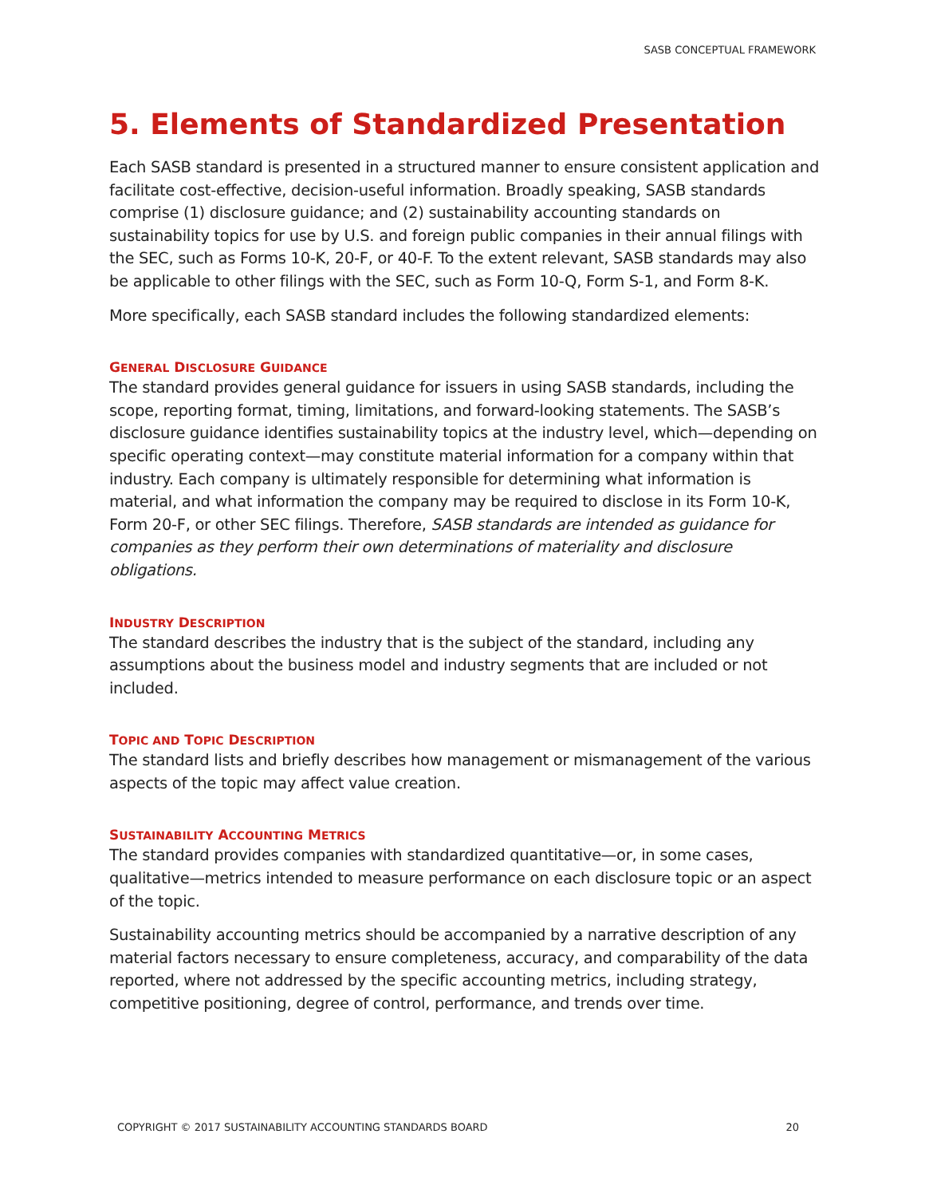SASB CONCEPTUAL FRAMEWORK
5. Elements of Standardized Presentation
Each SASB standard is presented in a structured manner to ensure consistent application and facilitate cost-effective, decision-useful information. Broadly speaking, SASB standards comprise (1) disclosure guidance; and (2) sustainability accounting standards on sustainability topics for use by U.S. and foreign public companies in their annual filings with the SEC, such as Forms 10-K, 20-F, or 40-F. To the extent relevant, SASB standards may also be applicable to other filings with the SEC, such as Form 10-Q, Form S-1, and Form 8-K.
More specifically, each SASB standard includes the following standardized elements:
GENERAL DISCLOSURE GUIDANCE
The standard provides general guidance for issuers in using SASB standards, including the scope, reporting format, timing, limitations, and forward-looking statements. The SASB’s disclosure guidance identifies sustainability topics at the industry level, which—depending on specific operating context—may constitute material information for a company within that industry. Each company is ultimately responsible for determining what information is material, and what information the company may be required to disclose in its Form 10-K, Form 20-F, or other SEC filings. Therefore, SASB standards are intended as guidance for companies as they perform their own determinations of materiality and disclosure obligations.
INDUSTRY DESCRIPTION
The standard describes the industry that is the subject of the standard, including any assumptions about the business model and industry segments that are included or not included.
TOPIC AND TOPIC DESCRIPTION
The standard lists and briefly describes how management or mismanagement of the various aspects of the topic may affect value creation.
SUSTAINABILITY ACCOUNTING METRICS
The standard provides companies with standardized quantitative—or, in some cases, qualitative—metrics intended to measure performance on each disclosure topic or an aspect of the topic.
Sustainability accounting metrics should be accompanied by a narrative description of any material factors necessary to ensure completeness, accuracy, and comparability of the data reported, where not addressed by the specific accounting metrics, including strategy, competitive positioning, degree of control, performance, and trends over time.
COPYRIGHT © 2017 SUSTAINABILITY ACCOUNTING STANDARDS BOARD 20